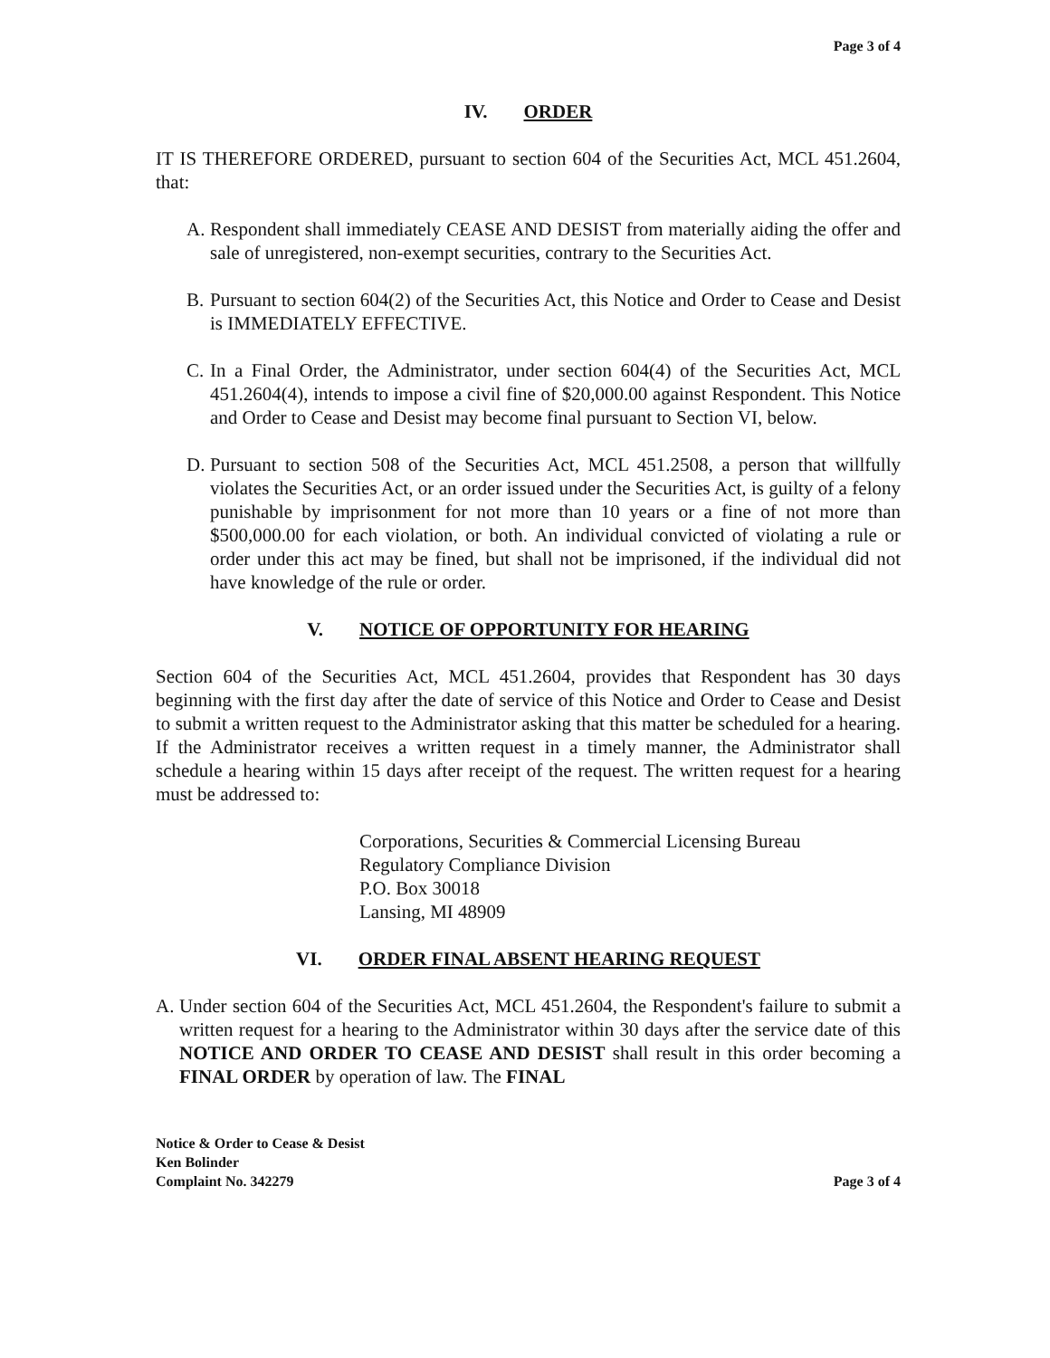Page 3 of 4
IV. ORDER
IT IS THEREFORE ORDERED, pursuant to section 604 of the Securities Act, MCL 451.2604, that:
A. Respondent shall immediately CEASE AND DESIST from materially aiding the offer and sale of unregistered, non-exempt securities, contrary to the Securities Act.
B. Pursuant to section 604(2) of the Securities Act, this Notice and Order to Cease and Desist is IMMEDIATELY EFFECTIVE.
C. In a Final Order, the Administrator, under section 604(4) of the Securities Act, MCL 451.2604(4), intends to impose a civil fine of $20,000.00 against Respondent. This Notice and Order to Cease and Desist may become final pursuant to Section VI, below.
D. Pursuant to section 508 of the Securities Act, MCL 451.2508, a person that willfully violates the Securities Act, or an order issued under the Securities Act, is guilty of a felony punishable by imprisonment for not more than 10 years or a fine of not more than $500,000.00 for each violation, or both. An individual convicted of violating a rule or order under this act may be fined, but shall not be imprisoned, if the individual did not have knowledge of the rule or order.
V. NOTICE OF OPPORTUNITY FOR HEARING
Section 604 of the Securities Act, MCL 451.2604, provides that Respondent has 30 days beginning with the first day after the date of service of this Notice and Order to Cease and Desist to submit a written request to the Administrator asking that this matter be scheduled for a hearing. If the Administrator receives a written request in a timely manner, the Administrator shall schedule a hearing within 15 days after receipt of the request. The written request for a hearing must be addressed to:
Corporations, Securities & Commercial Licensing Bureau
Regulatory Compliance Division
P.O. Box 30018
Lansing, MI 48909
VI. ORDER FINAL ABSENT HEARING REQUEST
A. Under section 604 of the Securities Act, MCL 451.2604, the Respondent's failure to submit a written request for a hearing to the Administrator within 30 days after the service date of this NOTICE AND ORDER TO CEASE AND DESIST shall result in this order becoming a FINAL ORDER by operation of law. The FINAL
Notice & Order to Cease & Desist
Ken Bolinder
Complaint No. 342279
Page 3 of 4